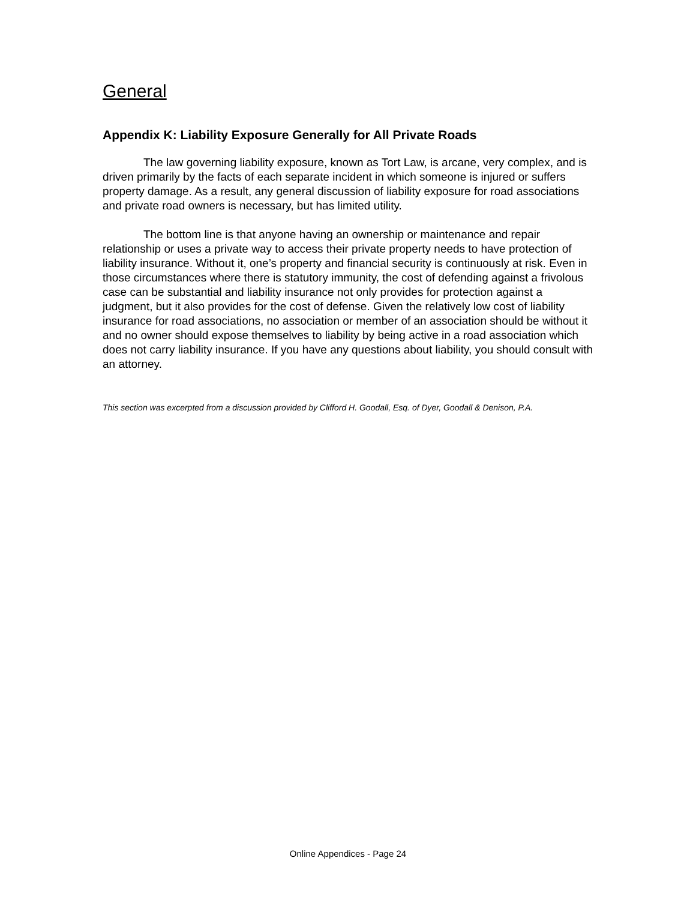General
Appendix K: Liability Exposure Generally for All Private Roads
The law governing liability exposure, known as Tort Law, is arcane, very complex, and is driven primarily by the facts of each separate incident in which someone is injured or suffers property damage. As a result, any general discussion of liability exposure for road associations and private road owners is necessary, but has limited utility.
The bottom line is that anyone having an ownership or maintenance and repair relationship or uses a private way to access their private property needs to have protection of liability insurance. Without it, one’s property and financial security is continuously at risk. Even in those circumstances where there is statutory immunity, the cost of defending against a frivolous case can be substantial and liability insurance not only provides for protection against a judgment, but it also provides for the cost of defense. Given the relatively low cost of liability insurance for road associations, no association or member of an association should be without it and no owner should expose themselves to liability by being active in a road association which does not carry liability insurance. If you have any questions about liability, you should consult with an attorney.
This section was excerpted from a discussion provided by Clifford H. Goodall, Esq. of Dyer, Goodall & Denison, P.A.
Online Appendices - Page 24